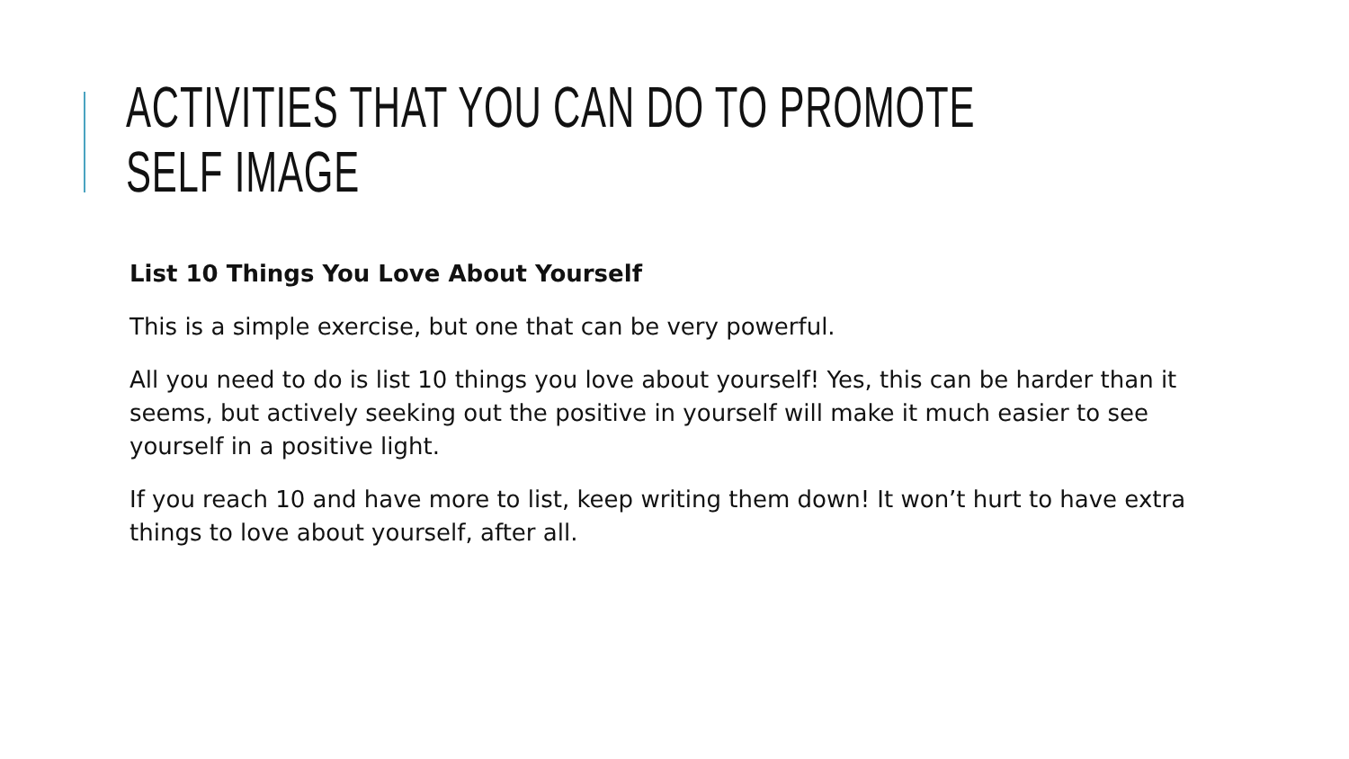ACTIVITIES THAT YOU CAN DO TO PROMOTE SELF IMAGE
List 10 Things You Love About Yourself
This is a simple exercise, but one that can be very powerful.
All you need to do is list 10 things you love about yourself! Yes, this can be harder than it seems, but actively seeking out the positive in yourself will make it much easier to see yourself in a positive light.
If you reach 10 and have more to list, keep writing them down! It won’t hurt to have extra things to love about yourself, after all.